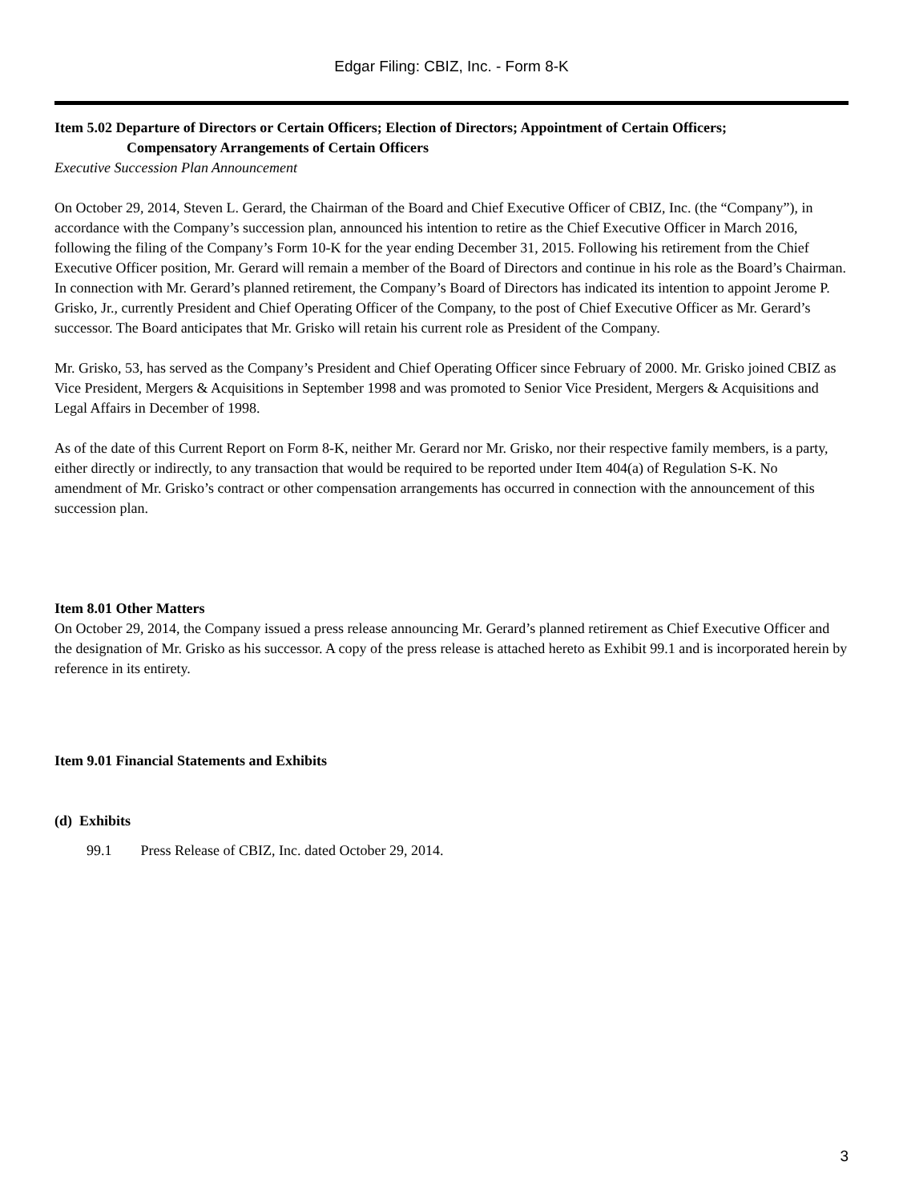Edgar Filing: CBIZ, Inc. - Form 8-K
Item 5.02 Departure of Directors or Certain Officers; Election of Directors; Appointment of Certain Officers;
Compensatory Arrangements of Certain Officers
Executive Succession Plan Announcement
On October 29, 2014, Steven L. Gerard, the Chairman of the Board and Chief Executive Officer of CBIZ, Inc. (the “Company”), in accordance with the Company’s succession plan, announced his intention to retire as the Chief Executive Officer in March 2016, following the filing of the Company’s Form 10-K for the year ending December 31, 2015. Following his retirement from the Chief Executive Officer position, Mr. Gerard will remain a member of the Board of Directors and continue in his role as the Board’s Chairman. In connection with Mr. Gerard’s planned retirement, the Company’s Board of Directors has indicated its intention to appoint Jerome P. Grisko, Jr., currently President and Chief Operating Officer of the Company, to the post of Chief Executive Officer as Mr. Gerard’s successor. The Board anticipates that Mr. Grisko will retain his current role as President of the Company.
Mr. Grisko, 53, has served as the Company’s President and Chief Operating Officer since February of 2000. Mr. Grisko joined CBIZ as Vice President, Mergers & Acquisitions in September 1998 and was promoted to Senior Vice President, Mergers & Acquisitions and Legal Affairs in December of 1998.
As of the date of this Current Report on Form 8-K, neither Mr. Gerard nor Mr. Grisko, nor their respective family members, is a party, either directly or indirectly, to any transaction that would be required to be reported under Item 404(a) of Regulation S-K. No amendment of Mr. Grisko’s contract or other compensation arrangements has occurred in connection with the announcement of this succession plan.
Item 8.01 Other Matters
On October 29, 2014, the Company issued a press release announcing Mr. Gerard’s planned retirement as Chief Executive Officer and the designation of Mr. Grisko as his successor. A copy of the press release is attached hereto as Exhibit 99.1 and is incorporated herein by reference in its entirety.
Item 9.01 Financial Statements and Exhibits
(d) Exhibits
99.1 Press Release of CBIZ, Inc. dated October 29, 2014.
3